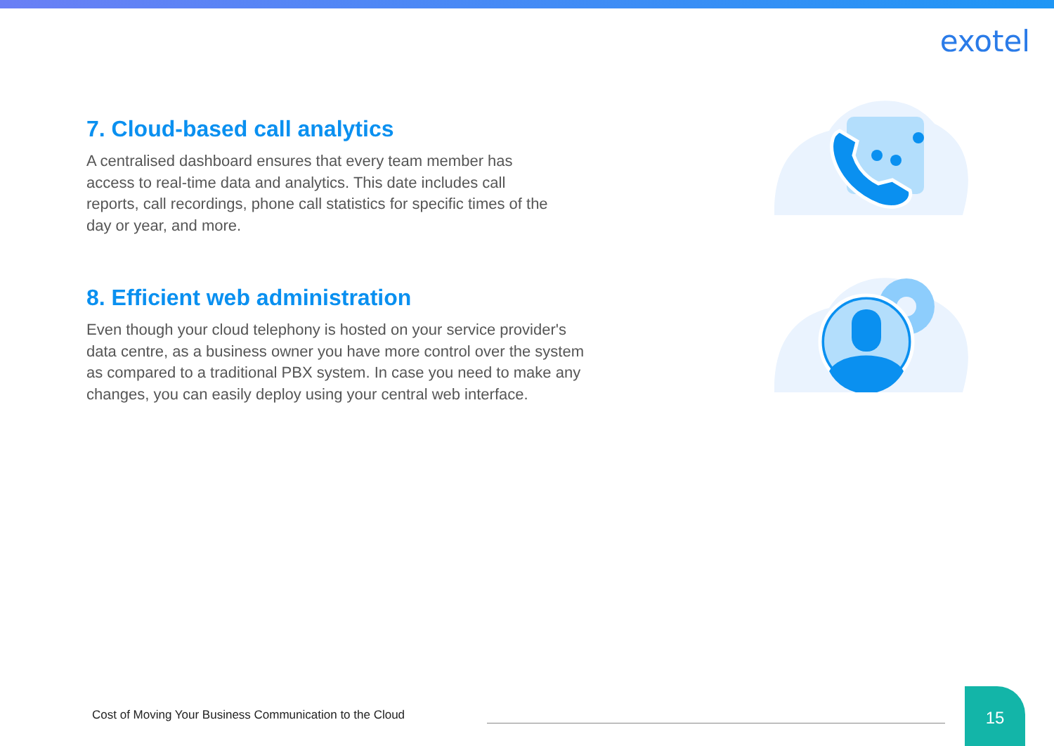exotel
7. Cloud-based call analytics
A centralised dashboard ensures that every team member has
access to real-time data and analytics. This date includes call
reports, call recordings, phone call statistics for specific times of the
day or year, and more.
8. Efficient web administration
Even though your cloud telephony is hosted on your service provider's
data centre, as a business owner you have more control over the system
as compared to a traditional PBX system. In case you need to make any
changes, you can easily deploy using your central web interface.
Cost of Moving Your Business Communication to the Cloud
15